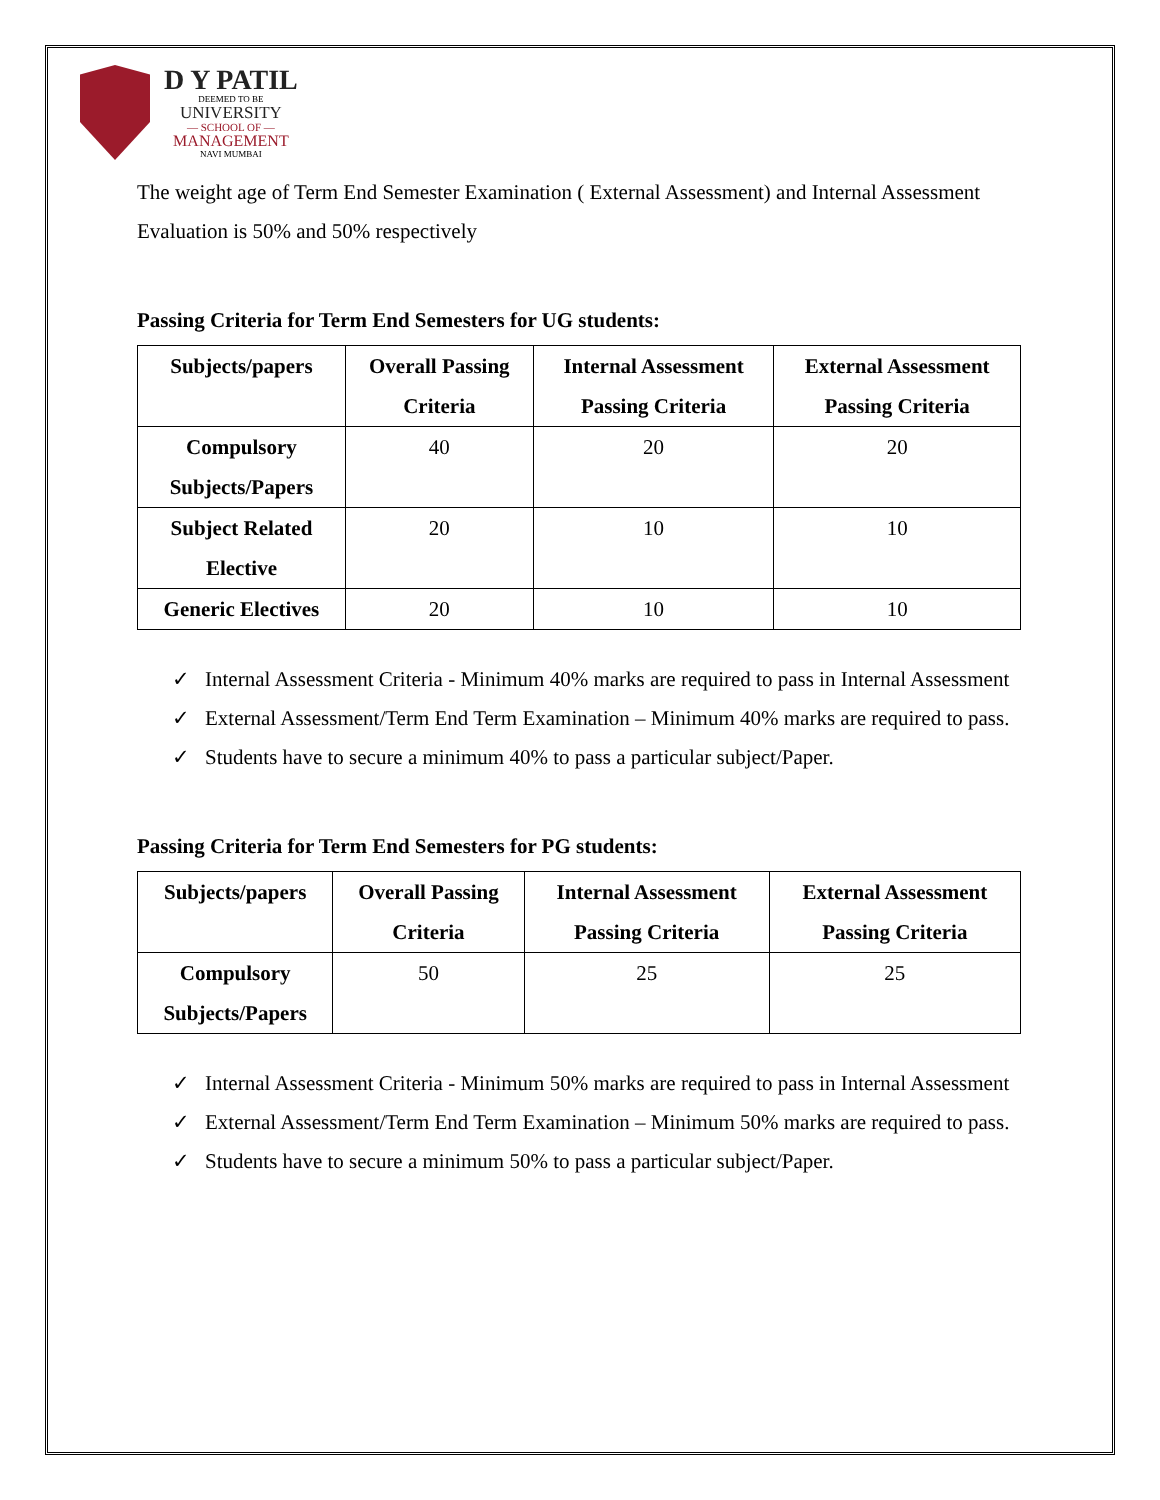D Y PATIL
DEEMED TO BE
UNIVERSITY
— SCHOOL OF —
MANAGEMENT
NAVI MUMBAI
The weight age of Term End Semester Examination ( External Assessment) and Internal Assessment Evaluation is 50% and 50% respectively
Passing Criteria for Term End Semesters for UG students:
| Subjects/papers | Overall Passing Criteria | Internal Assessment Passing Criteria | External Assessment Passing Criteria |
| --- | --- | --- | --- |
| Compulsory Subjects/Papers | 40 | 20 | 20 |
| Subject Related Elective | 20 | 10 | 10 |
| Generic Electives | 20 | 10 | 10 |
✓ Internal Assessment Criteria - Minimum 40% marks are required to pass in Internal Assessment
✓ External Assessment/Term End Term Examination – Minimum 40% marks are required to pass.
✓ Students have to secure a minimum 40% to pass a particular subject/Paper.
Passing Criteria for Term End Semesters for PG students:
| Subjects/papers | Overall Passing Criteria | Internal Assessment Passing Criteria | External Assessment Passing Criteria |
| --- | --- | --- | --- |
| Compulsory Subjects/Papers | 50 | 25 | 25 |
✓ Internal Assessment Criteria - Minimum 50% marks are required to pass in Internal Assessment
✓ External Assessment/Term End Term Examination – Minimum 50% marks are required to pass.
✓ Students have to secure a minimum 50% to pass a particular subject/Paper.